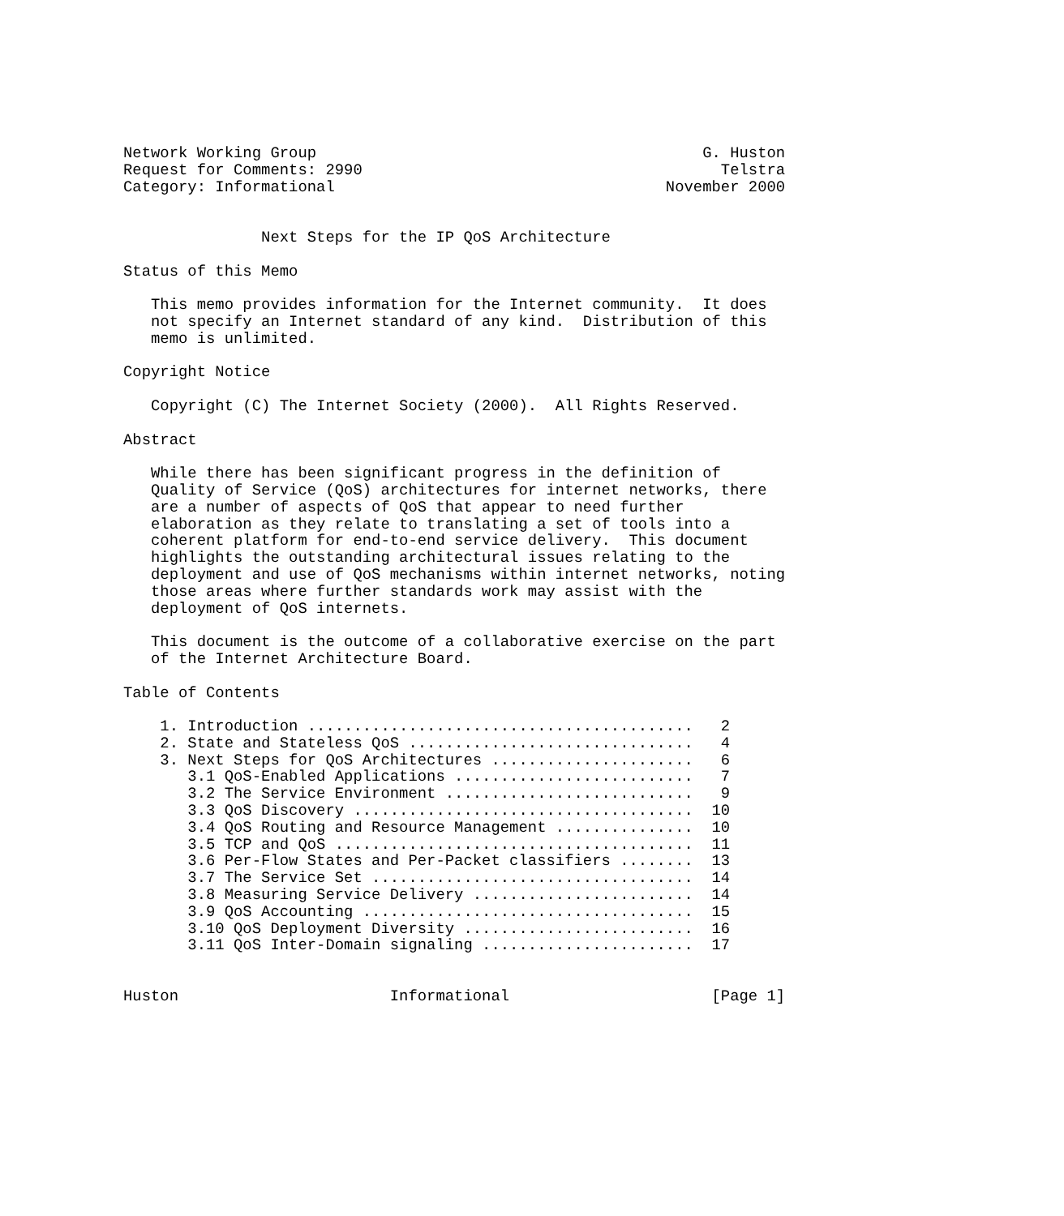Network Working Group                                          G. Huston
Request for Comments: 2990                                       Telstra
Category: Informational                                    November 2000


               Next Steps for the IP QoS Architecture

Status of this Memo

   This memo provides information for the Internet community.  It does
   not specify an Internet standard of any kind.  Distribution of this
   memo is unlimited.

Copyright Notice

   Copyright (C) The Internet Society (2000).  All Rights Reserved.

Abstract

   While there has been significant progress in the definition of
   Quality of Service (QoS) architectures for internet networks, there
   are a number of aspects of QoS that appear to need further
   elaboration as they relate to translating a set of tools into a
   coherent platform for end-to-end service delivery.  This document
   highlights the outstanding architectural issues relating to the
   deployment and use of QoS mechanisms within internet networks, noting
   those areas where further standards work may assist with the
   deployment of QoS internets.

   This document is the outcome of a collaborative exercise on the part
   of the Internet Architecture Board.

Table of Contents

    1. Introduction ..........................................   2
    2. State and Stateless QoS ...............................   4
    3. Next Steps for QoS Architectures ......................   6
       3.1 QoS-Enabled Applications ..........................   7
       3.2 The Service Environment ...........................   9
       3.3 QoS Discovery .....................................  10
       3.4 QoS Routing and Resource Management ...............  10
       3.5 TCP and QoS .......................................  11
       3.6 Per-Flow States and Per-Packet classifiers ........  13
       3.7 The Service Set ...................................  14
       3.8 Measuring Service Delivery ........................  14
       3.9 QoS Accounting ....................................  15
       3.10 QoS Deployment Diversity .........................  16
       3.11 QoS Inter-Domain signaling .......................  17


Huston                       Informational                      [Page 1]